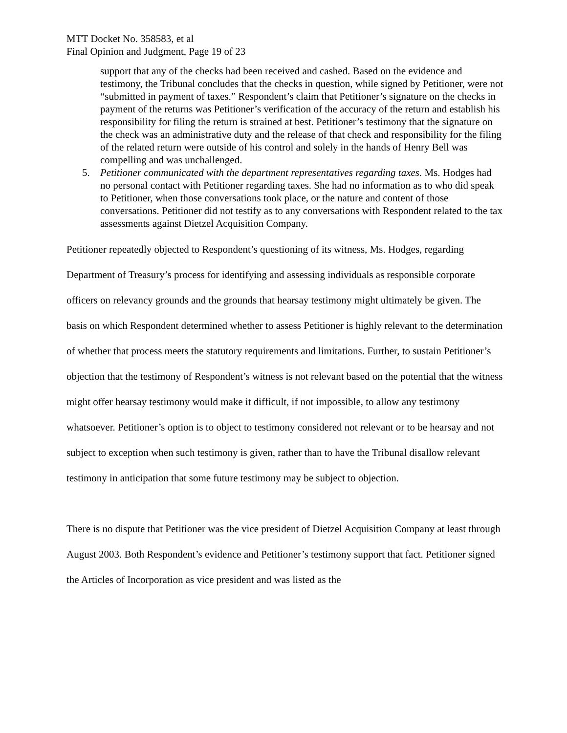MTT Docket No. 358583, et al
Final Opinion and Judgment, Page 19 of 23
support that any of the checks had been received and cashed. Based on the evidence and testimony, the Tribunal concludes that the checks in question, while signed by Petitioner, were not “submitted in payment of taxes.” Respondent’s claim that Petitioner’s signature on the checks in payment of the returns was Petitioner’s verification of the accuracy of the return and establish his responsibility for filing the return is strained at best. Petitioner’s testimony that the signature on the check was an administrative duty and the release of that check and responsibility for the filing of the related return were outside of his control and solely in the hands of Henry Bell was compelling and was unchallenged.
5. Petitioner communicated with the department representatives regarding taxes. Ms. Hodges had no personal contact with Petitioner regarding taxes. She had no information as to who did speak to Petitioner, when those conversations took place, or the nature and content of those conversations. Petitioner did not testify as to any conversations with Respondent related to the tax assessments against Dietzel Acquisition Company.
Petitioner repeatedly objected to Respondent’s questioning of its witness, Ms. Hodges, regarding Department of Treasury’s process for identifying and assessing individuals as responsible corporate officers on relevancy grounds and the grounds that hearsay testimony might ultimately be given. The basis on which Respondent determined whether to assess Petitioner is highly relevant to the determination of whether that process meets the statutory requirements and limitations. Further, to sustain Petitioner’s objection that the testimony of Respondent’s witness is not relevant based on the potential that the witness might offer hearsay testimony would make it difficult, if not impossible, to allow any testimony whatsoever. Petitioner’s option is to object to testimony considered not relevant or to be hearsay and not subject to exception when such testimony is given, rather than to have the Tribunal disallow relevant testimony in anticipation that some future testimony may be subject to objection.
There is no dispute that Petitioner was the vice president of Dietzel Acquisition Company at least through August 2003. Both Respondent’s evidence and Petitioner’s testimony support that fact. Petitioner signed the Articles of Incorporation as vice president and was listed as the